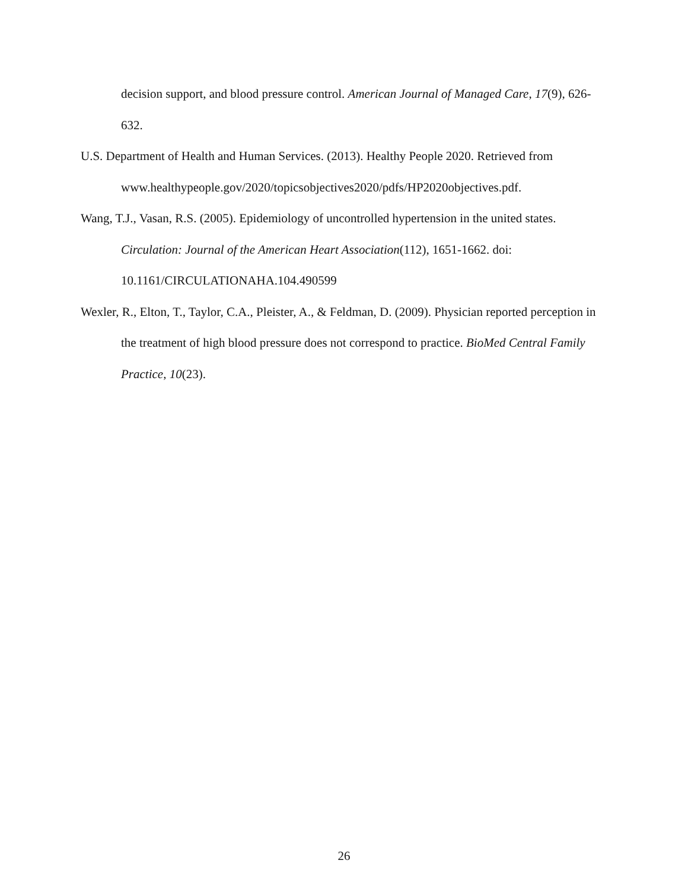decision support, and blood pressure control. American Journal of Managed Care, 17(9), 626-632.
U.S. Department of Health and Human Services. (2013). Healthy People 2020. Retrieved from www.healthypeople.gov/2020/topicsobjectives2020/pdfs/HP2020objectives.pdf.
Wang, T.J., Vasan, R.S. (2005). Epidemiology of uncontrolled hypertension in the united states. Circulation: Journal of the American Heart Association(112), 1651-1662. doi: 10.1161/CIRCULATIONAHA.104.490599
Wexler, R., Elton, T., Taylor, C.A., Pleister, A., & Feldman, D. (2009). Physician reported perception in the treatment of high blood pressure does not correspond to practice. BioMed Central Family Practice, 10(23).
26